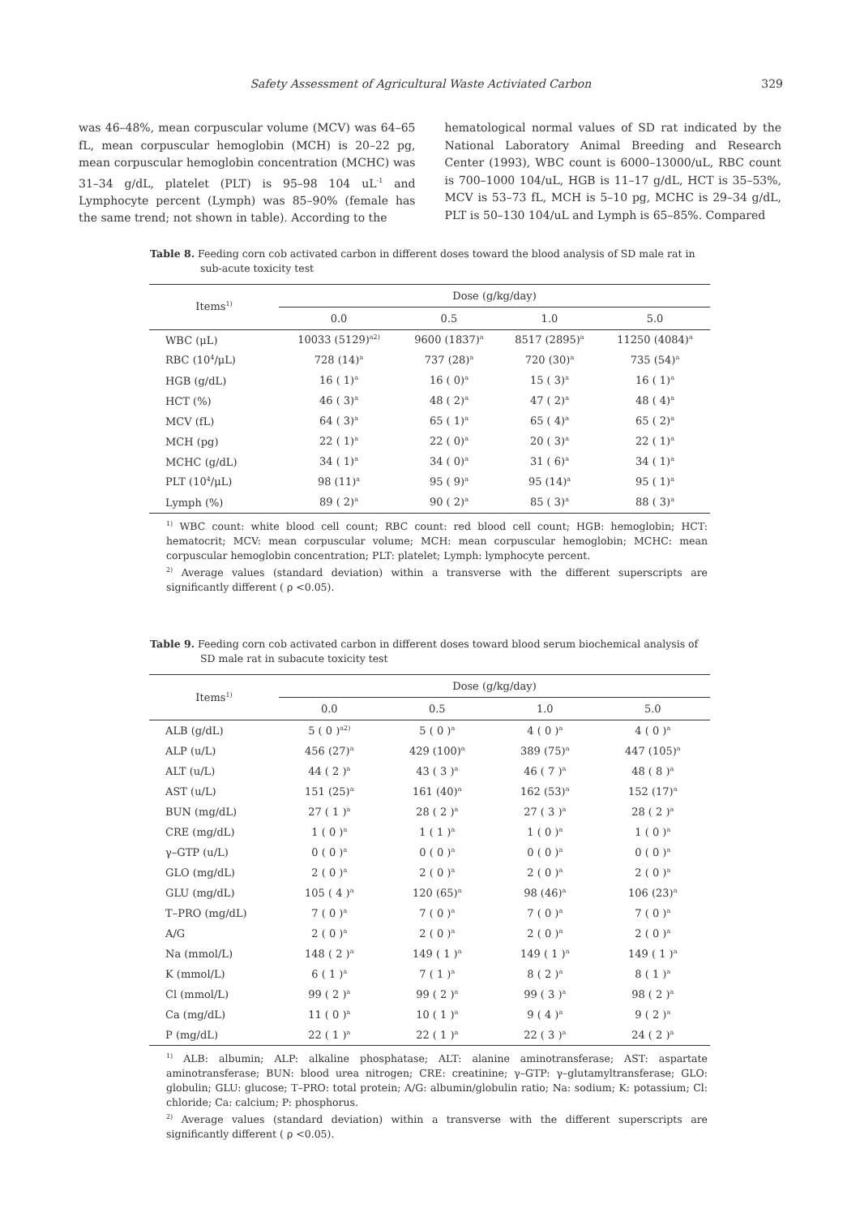Safety Assessment of Agricultural Waste Activiated Carbon 329
was 46–48%, mean corpuscular volume (MCV) was 64–65 fL, mean corpuscular hemoglobin (MCH) is 20–22 pg, mean corpuscular hemoglobin concentration (MCHC) was 31–34 g/dL, platelet (PLT) is 95–98 104 uL<sup>-1</sup> and Lymphocyte percent (Lymph) was 85–90% (female has the same trend; not shown in table). According to the
hematological normal values of SD rat indicated by the National Laboratory Animal Breeding and Research Center (1993), WBC count is 6000–13000/uL, RBC count is 700–1000 104/uL, HGB is 11–17 g/dL, HCT is 35–53%, MCV is 53–73 fL, MCH is 5–10 pg, MCHC is 29–34 g/dL, PLT is 50–130 104/uL and Lymph is 65–85%. Compared
Table 8. Feeding corn cob activated carbon in different doses toward the blood analysis of SD male rat in sub-acute toxicity test
| Items<sup>1)</sup> | Dose (g/kg/day) | | | |
| --- | --- | --- | --- | --- |
| | 0.0 | 0.5 | 1.0 | 5.0 |
| WBC (μL) | 10033 (5129)<sup>a2)</sup> | 9600 (1837)<sup>a</sup> | 8517 (2895)<sup>a</sup> | 11250 (4084)<sup>a</sup> |
| RBC (10<sup>4</sup>/μL) | 728 (14)<sup>a</sup> | 737 (28)<sup>a</sup> | 720 (30)<sup>a</sup> | 735 (54)<sup>a</sup> |
| HGB (g/dL) | 16 ( 1)<sup>a</sup> | 16 ( 0)<sup>a</sup> | 15 ( 3)<sup>a</sup> | 16 ( 1)<sup>a</sup> |
| HCT (%) | 46 ( 3)<sup>a</sup> | 48 ( 2)<sup>a</sup> | 47 ( 2)<sup>a</sup> | 48 ( 4)<sup>a</sup> |
| MCV (fL) | 64 ( 3)<sup>a</sup> | 65 ( 1)<sup>a</sup> | 65 ( 4)<sup>a</sup> | 65 ( 2)<sup>a</sup> |
| MCH (pg) | 22 ( 1)<sup>a</sup> | 22 ( 0)<sup>a</sup> | 20 ( 3)<sup>a</sup> | 22 ( 1)<sup>a</sup> |
| MCHC (g/dL) | 34 ( 1)<sup>a</sup> | 34 ( 0)<sup>a</sup> | 31 ( 6)<sup>a</sup> | 34 ( 1)<sup>a</sup> |
| PLT (10<sup>4</sup>/μL) | 98 (11)<sup>a</sup> | 95 ( 9)<sup>a</sup> | 95 (14)<sup>a</sup> | 95 ( 1)<sup>a</sup> |
| Lymph (%) | 89 ( 2)<sup>a</sup> | 90 ( 2)<sup>a</sup> | 85 ( 3)<sup>a</sup> | 88 ( 3)<sup>a</sup> |
<sup>1)</sup> WBC count: white blood cell count; RBC count: red blood cell count; HGB: hemoglobin; HCT: hematocrit; MCV: mean corpuscular volume; MCH: mean corpuscular hemoglobin; MCHC: mean corpuscular hemoglobin concentration; PLT: platelet; Lymph: lymphocyte percent.
<sup>2)</sup> Average values (standard deviation) within a transverse with the different superscripts are significantly different ( ρ <0.05).
Table 9. Feeding corn cob activated carbon in different doses toward blood serum biochemical analysis of SD male rat in subacute toxicity test
| Items<sup>1)</sup> | Dose (g/kg/day) | | | |
| --- | --- | --- | --- | --- |
| | 0.0 | 0.5 | 1.0 | 5.0 |
| ALB (g/dL) | 5 ( 0 )<sup>a2)</sup> | 5 ( 0 )<sup>a</sup> | 4 ( 0 )<sup>a</sup> | 4 ( 0 )<sup>a</sup> |
| ALP (u/L) | 456 (27)<sup>a</sup> | 429 (100)<sup>a</sup> | 389 (75)<sup>a</sup> | 447 (105)<sup>a</sup> |
| ALT (u/L) | 44 ( 2 )<sup>a</sup> | 43 ( 3 )<sup>a</sup> | 46 ( 7 )<sup>a</sup> | 48 ( 8 )<sup>a</sup> |
| AST (u/L) | 151 (25)<sup>a</sup> | 161 (40)<sup>a</sup> | 162 (53)<sup>a</sup> | 152 (17)<sup>a</sup> |
| BUN (mg/dL) | 27 ( 1 )<sup>a</sup> | 28 ( 2 )<sup>a</sup> | 27 ( 3 )<sup>a</sup> | 28 ( 2 )<sup>a</sup> |
| CRE (mg/dL) | 1 ( 0 )<sup>a</sup> | 1 ( 1 )<sup>a</sup> | 1 ( 0 )<sup>a</sup> | 1 ( 0 )<sup>a</sup> |
| γ–GTP (u/L) | 0 ( 0 )<sup>a</sup> | 0 ( 0 )<sup>a</sup> | 0 ( 0 )<sup>a</sup> | 0 ( 0 )<sup>a</sup> |
| GLO (mg/dL) | 2 ( 0 )<sup>a</sup> | 2 ( 0 )<sup>a</sup> | 2 ( 0 )<sup>a</sup> | 2 ( 0 )<sup>a</sup> |
| GLU (mg/dL) | 105 ( 4 )<sup>a</sup> | 120 (65)<sup>a</sup> | 98 (46)<sup>a</sup> | 106 (23)<sup>a</sup> |
| T–PRO (mg/dL) | 7 ( 0 )<sup>a</sup> | 7 ( 0 )<sup>a</sup> | 7 ( 0 )<sup>a</sup> | 7 ( 0 )<sup>a</sup> |
| A/G | 2 ( 0 )<sup>a</sup> | 2 ( 0 )<sup>a</sup> | 2 ( 0 )<sup>a</sup> | 2 ( 0 )<sup>a</sup> |
| Na (mmol/L) | 148 ( 2 )<sup>a</sup> | 149 ( 1 )<sup>a</sup> | 149 ( 1 )<sup>a</sup> | 149 ( 1 )<sup>a</sup> |
| K (mmol/L) | 6 ( 1 )<sup>a</sup> | 7 ( 1 )<sup>a</sup> | 8 ( 2 )<sup>a</sup> | 8 ( 1 )<sup>a</sup> |
| Cl (mmol/L) | 99 ( 2 )<sup>a</sup> | 99 ( 2 )<sup>a</sup> | 99 ( 3 )<sup>a</sup> | 98 ( 2 )<sup>a</sup> |
| Ca (mg/dL) | 11 ( 0 )<sup>a</sup> | 10 ( 1 )<sup>a</sup> | 9 ( 4 )<sup>a</sup> | 9 ( 2 )<sup>a</sup> |
| P (mg/dL) | 22 ( 1 )<sup>a</sup> | 22 ( 1 )<sup>a</sup> | 22 ( 3 )<sup>a</sup> | 24 ( 2 )<sup>a</sup> |
<sup>1)</sup> ALB: albumin; ALP: alkaline phosphatase; ALT: alanine aminotransferase; AST: aspartate aminotransferase; BUN: blood urea nitrogen; CRE: creatinine; γ–GTP: γ–glutamyltransferase; GLO: globulin; GLU: glucose; T–PRO: total protein; A/G: albumin/globulin ratio; Na: sodium; K: potassium; Cl: chloride; Ca: calcium; P: phosphorus.
<sup>2)</sup> Average values (standard deviation) within a transverse with the different superscripts are significantly different ( ρ <0.05).